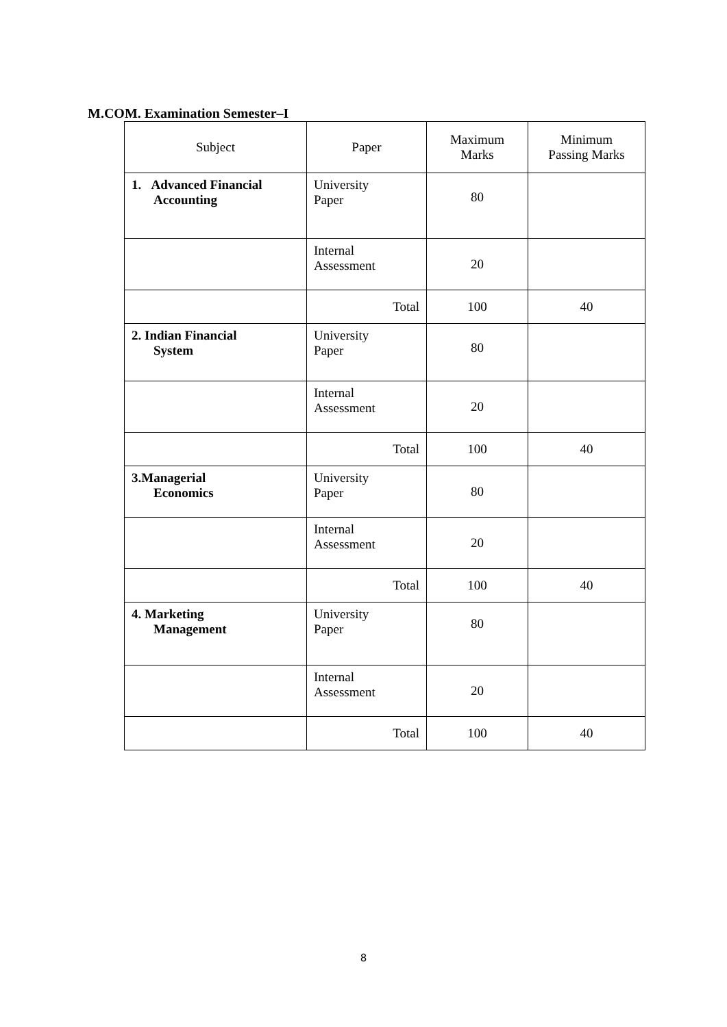M.COM. Examination Semester–I
| Subject | Paper | Maximum Marks | Minimum Passing Marks |
| --- | --- | --- | --- |
| 1. Advanced Financial Accounting | University Paper | 80 | |
| | Internal Assessment | 20 | |
| | Total | 100 | 40 |
| 2. Indian Financial System | University Paper | 80 | |
| | Internal Assessment | 20 | |
| | Total | 100 | 40 |
| 3.Managerial Economics | University Paper | 80 | |
| | Internal Assessment | 20 | |
| | Total | 100 | 40 |
| 4. Marketing Management | University Paper | 80 | |
| | Internal Assessment | 20 | |
| | Total | 100 | 40 |
8